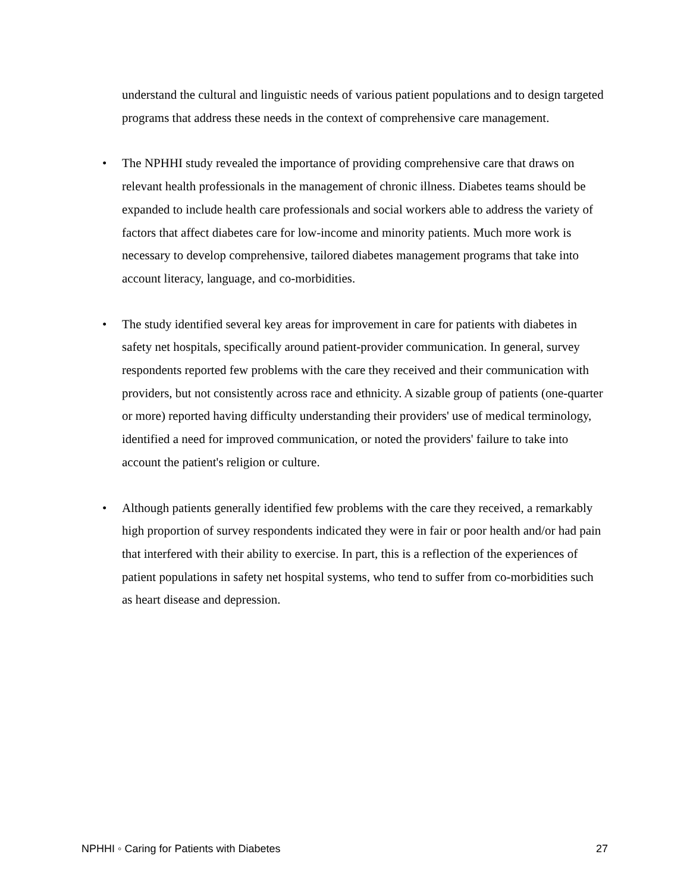understand the cultural and linguistic needs of various patient populations and to design targeted programs that address these needs in the context of comprehensive care management.
• The NPHHI study revealed the importance of providing comprehensive care that draws on relevant health professionals in the management of chronic illness. Diabetes teams should be expanded to include health care professionals and social workers able to address the variety of factors that affect diabetes care for low-income and minority patients. Much more work is necessary to develop comprehensive, tailored diabetes management programs that take into account literacy, language, and co-morbidities.
• The study identified several key areas for improvement in care for patients with diabetes in safety net hospitals, specifically around patient-provider communication. In general, survey respondents reported few problems with the care they received and their communication with providers, but not consistently across race and ethnicity. A sizable group of patients (one-quarter or more) reported having difficulty understanding their providers' use of medical terminology, identified a need for improved communication, or noted the providers' failure to take into account the patient's religion or culture.
• Although patients generally identified few problems with the care they received, a remarkably high proportion of survey respondents indicated they were in fair or poor health and/or had pain that interfered with their ability to exercise. In part, this is a reflection of the experiences of patient populations in safety net hospital systems, who tend to suffer from co-morbidities such as heart disease and depression.
NPHHI ◦ Caring for Patients with Diabetes 27